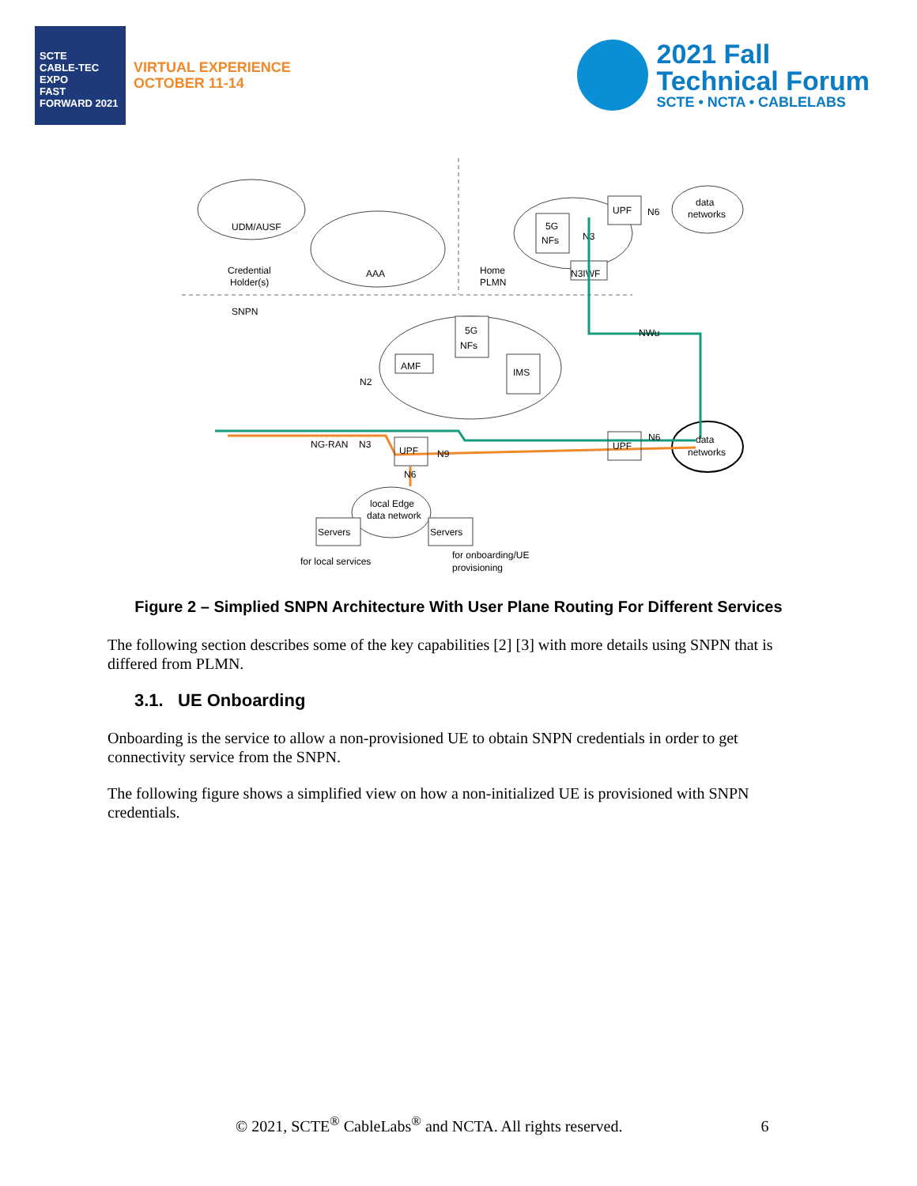SCTE
CABLE-TEC EXPO
FAST FORWARD 2021
VIRTUAL EXPERIENCE
OCTOBER 11-14
2021 Fall
Technical Forum
SCTE • NCTA • CABLELABS
UDM/AUSF
AAA
Credential
Holder(s)
Home
PLMN
SNPN
5G
NFs
UPF
N6
data
networks
N3
N3IWF
5G
NFs
AMF
IMS
N2
NWu
UPF
UPF
NG-RAN
N3
N9
N6
data
networks
N6
local Edge
data network
Servers
Servers
for local services
for onboarding/UE
provisioning
Figure 2 – Simplied SNPN Architecture With User Plane Routing For Different Services
The following section describes some of the key capabilities [2] [3] with more details using SNPN that is differed from PLMN.
3.1. UE Onboarding
Onboarding is the service to allow a non-provisioned UE to obtain SNPN credentials in order to get connectivity service from the SNPN.
The following figure shows a simplified view on how a non-initialized UE is provisioned with SNPN credentials.
© 2021, SCTE<sup>®</sup> CableLabs<sup>®</sup> and NCTA. All rights reserved. 6